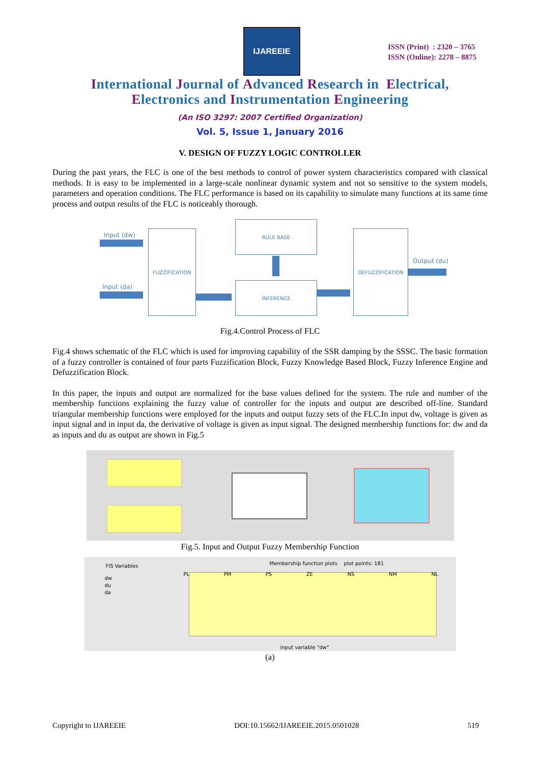IJAREEIE
ISSN (Print) : 2320 – 3765
ISSN (Online): 2278 – 8875
International Journal of Advanced Research in Electrical,
Electronics and Instrumentation Engineering
(An ISO 3297: 2007 Certified Organization)
Vol. 5, Issue 1, January 2016
V. DESIGN OF FUZZY LOGIC CONTROLLER
During the past years, the FLC is one of the best methods to control of power system characteristics compared with classical methods. It is easy to be implemented in a large-scale nonlinear dynamic system and not so sensitive to the system models, parameters and operation conditions. The FLC performance is based on its capability to simulate many functions at its same time process and output results of the FLC is noticeably thorough.
Input (dw)
Input (da)
FUZZIFICATION
RULE BASE
INFERENCE
DEFUZZIFICATION
Output (du)
Fig.4.Control Process of FLC
Fig.4 shows schematic of the FLC which is used for improving capability of the SSR damping by the SSSC. The basic formation of a fuzzy controller is contained of four parts Fuzzification Block, Fuzzy Knowledge Based Block, Fuzzy Inference Engine and Defuzzification Block.
In this paper, the inputs and output are normalized for the base values defined for the system. The rule and number of the membership functions explaining the fuzzy value of controller for the inputs and output are described off-line. Standard triangular membership functions were employed for the inputs and output fuzzy sets of the FLC.In input dw, voltage is given as input signal and in input da, the derivative of voltage is given as input signal. The designed membership functions for: dw and da as inputs and du as output are shown in Fig.5
Fig.5. Input and Output Fuzzy Membership Function
FIS Variables
Membership function plots plot points: 181
PL PM PS ZE NS NM NL
dw
du
da
input variable "dw"
(a)
Copyright to IJAREEIE DOI:10.15662/IJAREEIE.2015.0501028 519